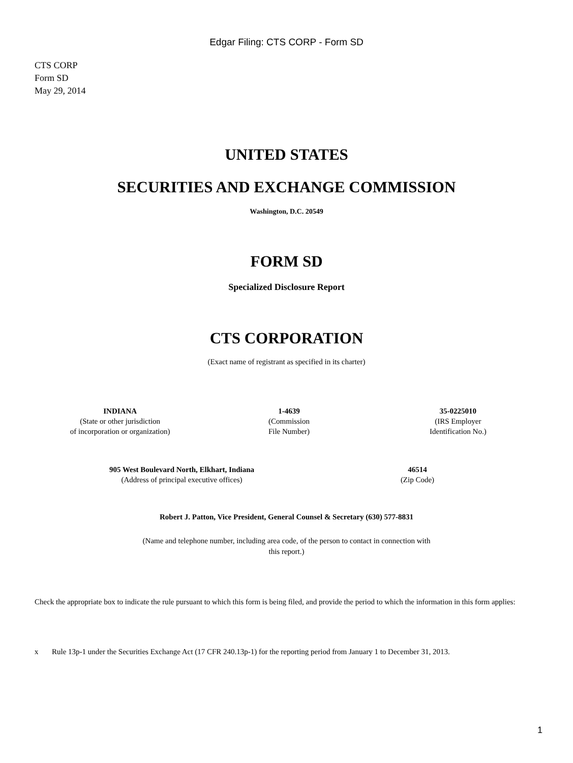Edgar Filing: CTS CORP - Form SD
CTS CORP
Form SD
May 29, 2014
UNITED STATES
SECURITIES AND EXCHANGE COMMISSION
Washington, D.C. 20549
FORM SD
Specialized Disclosure Report
CTS CORPORATION
(Exact name of registrant as specified in its charter)
INDIANA
(State or other jurisdiction
of incorporation or organization)
1-4639
(Commission
File Number)
35-0225010
(IRS Employer
Identification No.)
905 West Boulevard North, Elkhart, Indiana
(Address of principal executive offices)
46514
(Zip Code)
Robert J. Patton, Vice President, General Counsel & Secretary (630) 577-8831
(Name and telephone number, including area code, of the person to contact in connection with
this report.)
Check the appropriate box to indicate the rule pursuant to which this form is being filed, and provide the period to which the information in this form applies:
x Rule 13p-1 under the Securities Exchange Act (17 CFR 240.13p-1) for the reporting period from January 1 to December 31, 2013.
1